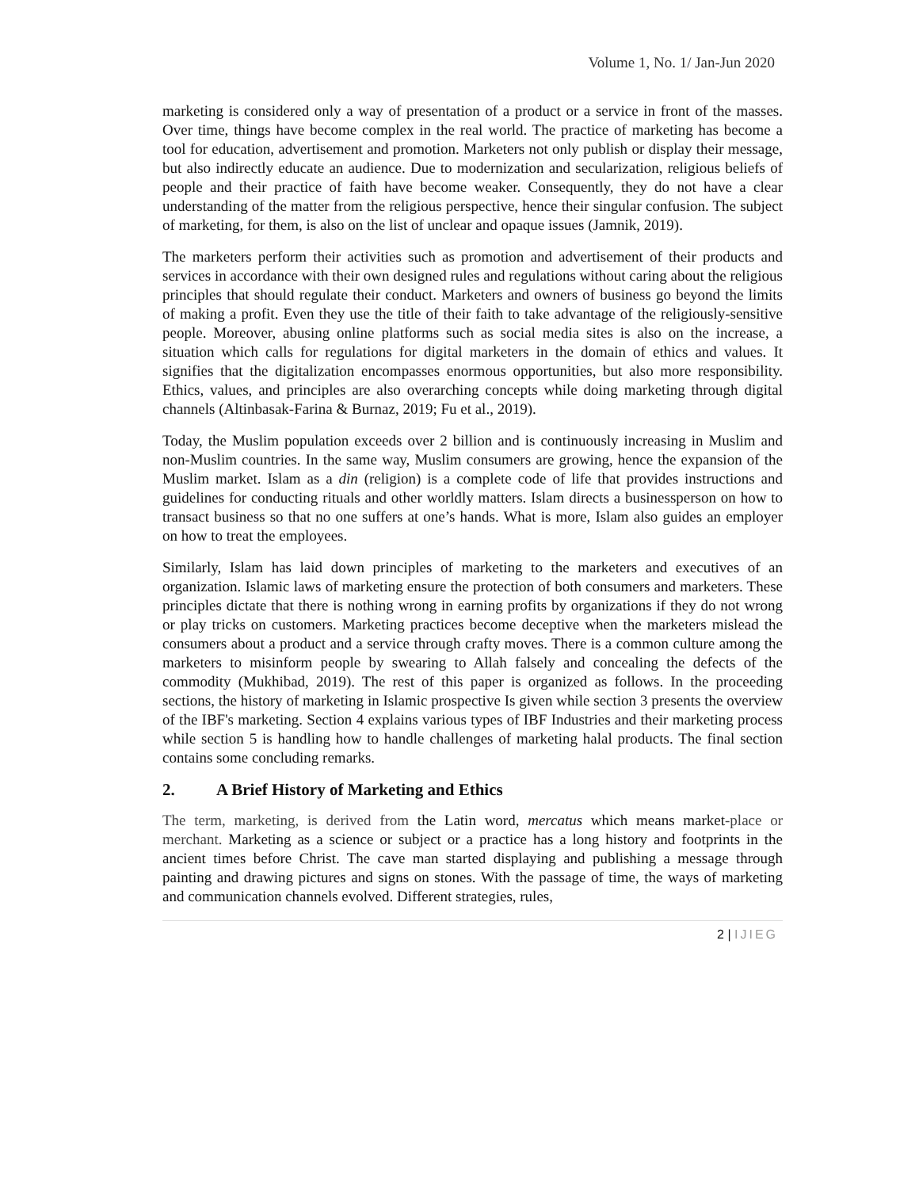Volume 1, No. 1/ Jan-Jun 2020
marketing is considered only a way of presentation of a product or a service in front of the masses. Over time, things have become complex in the real world. The practice of marketing has become a tool for education, advertisement and promotion. Marketers not only publish or display their message, but also indirectly educate an audience. Due to modernization and secularization, religious beliefs of people and their practice of faith have become weaker. Consequently, they do not have a clear understanding of the matter from the religious perspective, hence their singular confusion. The subject of marketing, for them, is also on the list of unclear and opaque issues (Jamnik, 2019).
The marketers perform their activities such as promotion and advertisement of their products and services in accordance with their own designed rules and regulations without caring about the religious principles that should regulate their conduct. Marketers and owners of business go beyond the limits of making a profit. Even they use the title of their faith to take advantage of the religiously-sensitive people. Moreover, abusing online platforms such as social media sites is also on the increase, a situation which calls for regulations for digital marketers in the domain of ethics and values. It signifies that the digitalization encompasses enormous opportunities, but also more responsibility. Ethics, values, and principles are also overarching concepts while doing marketing through digital channels (Altinbasak-Farina & Burnaz, 2019; Fu et al., 2019).
Today, the Muslim population exceeds over 2 billion and is continuously increasing in Muslim and non-Muslim countries. In the same way, Muslim consumers are growing, hence the expansion of the Muslim market. Islam as a din (religion) is a complete code of life that provides instructions and guidelines for conducting rituals and other worldly matters. Islam directs a businessperson on how to transact business so that no one suffers at one’s hands. What is more, Islam also guides an employer on how to treat the employees.
Similarly, Islam has laid down principles of marketing to the marketers and executives of an organization. Islamic laws of marketing ensure the protection of both consumers and marketers. These principles dictate that there is nothing wrong in earning profits by organizations if they do not wrong or play tricks on customers. Marketing practices become deceptive when the marketers mislead the consumers about a product and a service through crafty moves. There is a common culture among the marketers to misinform people by swearing to Allah falsely and concealing the defects of the commodity (Mukhibad, 2019). The rest of this paper is organized as follows. In the proceeding sections, the history of marketing in Islamic prospective Is given while section 3 presents the overview of the IBF's marketing. Section 4 explains various types of IBF Industries and their marketing process while section 5 is handling how to handle challenges of marketing halal products. The final section contains some concluding remarks.
2. A Brief History of Marketing and Ethics
The term, marketing, is derived from the Latin word, mercatus which means market-place or merchant. Marketing as a science or subject or a practice has a long history and footprints in the ancient times before Christ. The cave man started displaying and publishing a message through painting and drawing pictures and signs on stones. With the passage of time, the ways of marketing and communication channels evolved. Different strategies, rules,
2 | IJIEG